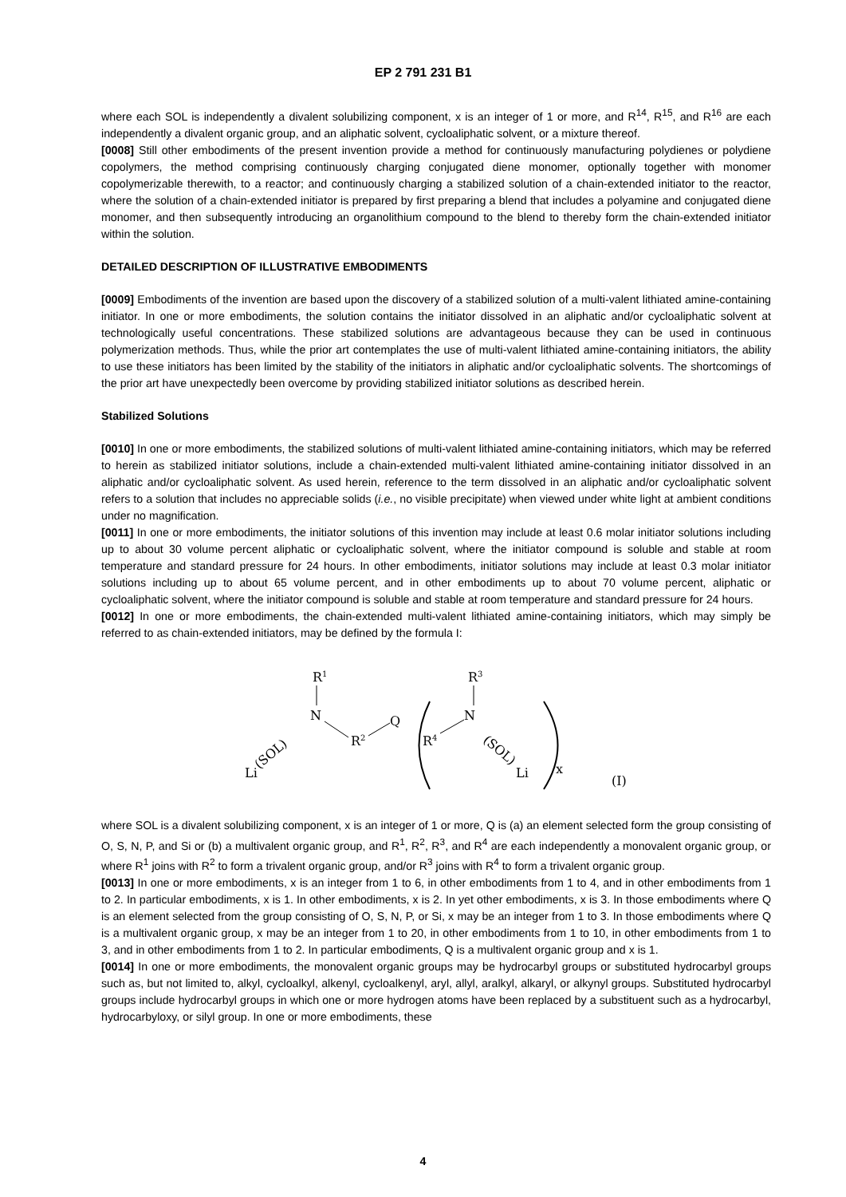EP 2 791 231 B1
where each SOL is independently a divalent solubilizing component, x is an integer of 1 or more, and R<sup>14</sup>, R<sup>15</sup>, and R<sup>16</sup> are each independently a divalent organic group, and an aliphatic solvent, cycloaliphatic solvent, or a mixture thereof.
[0008] Still other embodiments of the present invention provide a method for continuously manufacturing polydienes or polydiene copolymers, the method comprising continuously charging conjugated diene monomer, optionally together with monomer copolymerizable therewith, to a reactor; and continuously charging a stabilized solution of a chain-extended initiator to the reactor, where the solution of a chain-extended initiator is prepared by first preparing a blend that includes a polyamine and conjugated diene monomer, and then subsequently introducing an organolithium compound to the blend to thereby form the chain-extended initiator within the solution.
DETAILED DESCRIPTION OF ILLUSTRATIVE EMBODIMENTS
[0009] Embodiments of the invention are based upon the discovery of a stabilized solution of a multi-valent lithiated amine-containing initiator. In one or more embodiments, the solution contains the initiator dissolved in an aliphatic and/or cycloaliphatic solvent at technologically useful concentrations. These stabilized solutions are advantageous because they can be used in continuous polymerization methods. Thus, while the prior art contemplates the use of multi-valent lithiated amine-containing initiators, the ability to use these initiators has been limited by the stability of the initiators in aliphatic and/or cycloaliphatic solvents. The shortcomings of the prior art have unexpectedly been overcome by providing stabilized initiator solutions as described herein.
Stabilized Solutions
[0010] In one or more embodiments, the stabilized solutions of multi-valent lithiated amine-containing initiators, which may be referred to herein as stabilized initiator solutions, include a chain-extended multi-valent lithiated amine-containing initiator dissolved in an aliphatic and/or cycloaliphatic solvent. As used herein, reference to the term dissolved in an aliphatic and/or cycloaliphatic solvent refers to a solution that includes no appreciable solids (i.e., no visible precipitate) when viewed under white light at ambient conditions under no magnification.
[0011] In one or more embodiments, the initiator solutions of this invention may include at least 0.6 molar initiator solutions including up to about 30 volume percent aliphatic or cycloaliphatic solvent, where the initiator compound is soluble and stable at room temperature and standard pressure for 24 hours. In other embodiments, initiator solutions may include at least 0.3 molar initiator solutions including up to about 65 volume percent, and in other embodiments up to about 70 volume percent, aliphatic or cycloaliphatic solvent, where the initiator compound is soluble and stable at room temperature and standard pressure for 24 hours.
[0012] In one or more embodiments, the chain-extended multi-valent lithiated amine-containing initiators, which may simply be referred to as chain-extended initiators, may be defined by the formula I:
R1
N
R2
Q
R4
N
R3
(SOL)
Li
x
(I)
Li
(SOL)
where SOL is a divalent solubilizing component, x is an integer of 1 or more, Q is (a) an element selected form the group consisting of O, S, N, P, and Si or (b) a multivalent organic group, and R<sup>1</sup>, R<sup>2</sup>, R<sup>3</sup>, and R<sup>4</sup> are each independently a monovalent organic group, or where R<sup>1</sup> joins with R<sup>2</sup> to form a trivalent organic group, and/or R<sup>3</sup> joins with R<sup>4</sup> to form a trivalent organic group.
[0013] In one or more embodiments, x is an integer from 1 to 6, in other embodiments from 1 to 4, and in other embodiments from 1 to 2. In particular embodiments, x is 1. In other embodiments, x is 2. In yet other embodiments, x is 3. In those embodiments where Q is an element selected from the group consisting of O, S, N, P, or Si, x may be an integer from 1 to 3. In those embodiments where Q is a multivalent organic group, x may be an integer from 1 to 20, in other embodiments from 1 to 10, in other embodiments from 1 to 3, and in other embodiments from 1 to 2. In particular embodiments, Q is a multivalent organic group and x is 1.
[0014] In one or more embodiments, the monovalent organic groups may be hydrocarbyl groups or substituted hydrocarbyl groups such as, but not limited to, alkyl, cycloalkyl, alkenyl, cycloalkenyl, aryl, allyl, aralkyl, alkaryl, or alkynyl groups. Substituted hydrocarbyl groups include hydrocarbyl groups in which one or more hydrogen atoms have been replaced by a substituent such as a hydrocarbyl, hydrocarbyloxy, or silyl group. In one or more embodiments, these
4